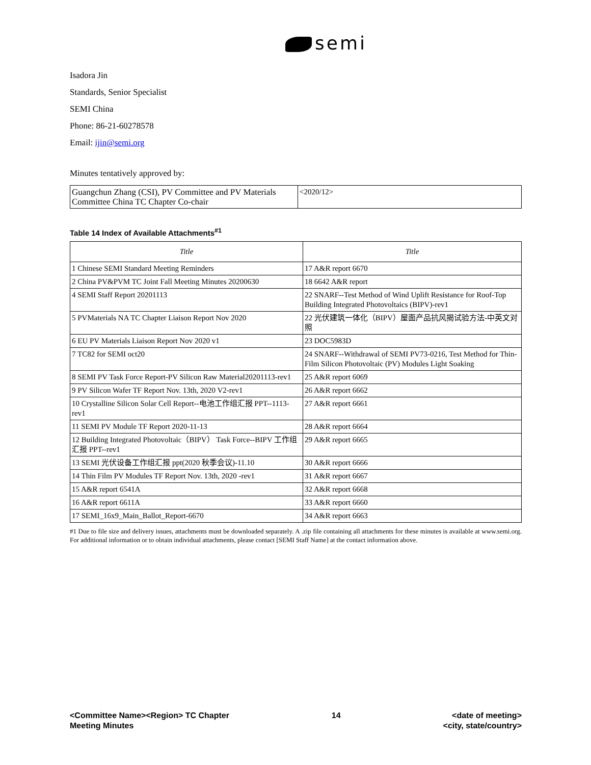semi
Isadora Jin
Standards, Senior Specialist
SEMI China
Phone: 86-21-60278578
Email: ijin@semi.org
Minutes tentatively approved by:
| Guangchun Zhang (CSI), PV Committee and PV Materials Committee China TC Chapter Co-chair | <2020/12> |
Table 14 Index of Available Attachments<sup>#1</sup>
| Title | Title |
| --- | --- |
| 1 Chinese SEMI Standard Meeting Reminders | 17 A&R report 6670 |
| 2 China PV&PVM TC Joint Fall Meeting Minutes 20200630 | 18 6642 A&R report |
| 4 SEMI Staff Report 20201113 | 22 SNARF--Test Method of Wind Uplift Resistance for Roof-Top Building Integrated Photovoltaics (BIPV)-rev1 |
| 5 PVMaterials NA TC Chapter Liaison Report Nov 2020 | 22 光伏建筑一体化（BIPV）屋面产品抗风揭试验方法-中英文对照 |
| 6 EU PV Materials Liaison Report Nov 2020 v1 | 23 DOC5983D |
| 7 TC82 for SEMI oct20 | 24 SNARF--Withdrawal of SEMI PV73-0216, Test Method for Thin-Film Silicon Photovoltaic (PV) Modules Light Soaking |
| 8 SEMI PV Task Force Report-PV Silicon Raw Material20201113-rev1 | 25 A&R report 6069 |
| 9 PV Silicon Wafer TF Report Nov. 13th, 2020 V2-rev1 | 26 A&R report 6662 |
| 10 Crystalline Silicon Solar Cell Report--电池工作组汇报 PPT--1113-rev1 | 27 A&R report 6661 |
| 11 SEMI PV Module TF Report 2020-11-13 | 28 A&R report 6664 |
| 12 Building Integrated Photovoltaic（BIPV） Task Force--BIPV 工作组汇报 PPT--rev1 | 29 A&R report 6665 |
| 13 SEMI 光伏设备工作组汇报 ppt(2020 秋季会议)-11.10 | 30 A&R report 6666 |
| 14 Thin Film PV Modules TF Report Nov. 13th, 2020 -rev1 | 31 A&R report 6667 |
| 15 A&R report 6541A | 32 A&R report 6668 |
| 16 A&R report 6611A | 33 A&R report 6660 |
| 17 SEMI_16x9_Main_Ballot_Report-6670 | 34 A&R report 6663 |
#1 Due to file size and delivery issues, attachments must be downloaded separately. A .zip file containing all attachments for these minutes is available at www.semi.org. For additional information or to obtain individual attachments, please contact [SEMI Staff Name] at the contact information above.
<Committee Name><Region> TC Chapter
Meeting Minutes
14 <date of meeting>
<city, state/country>